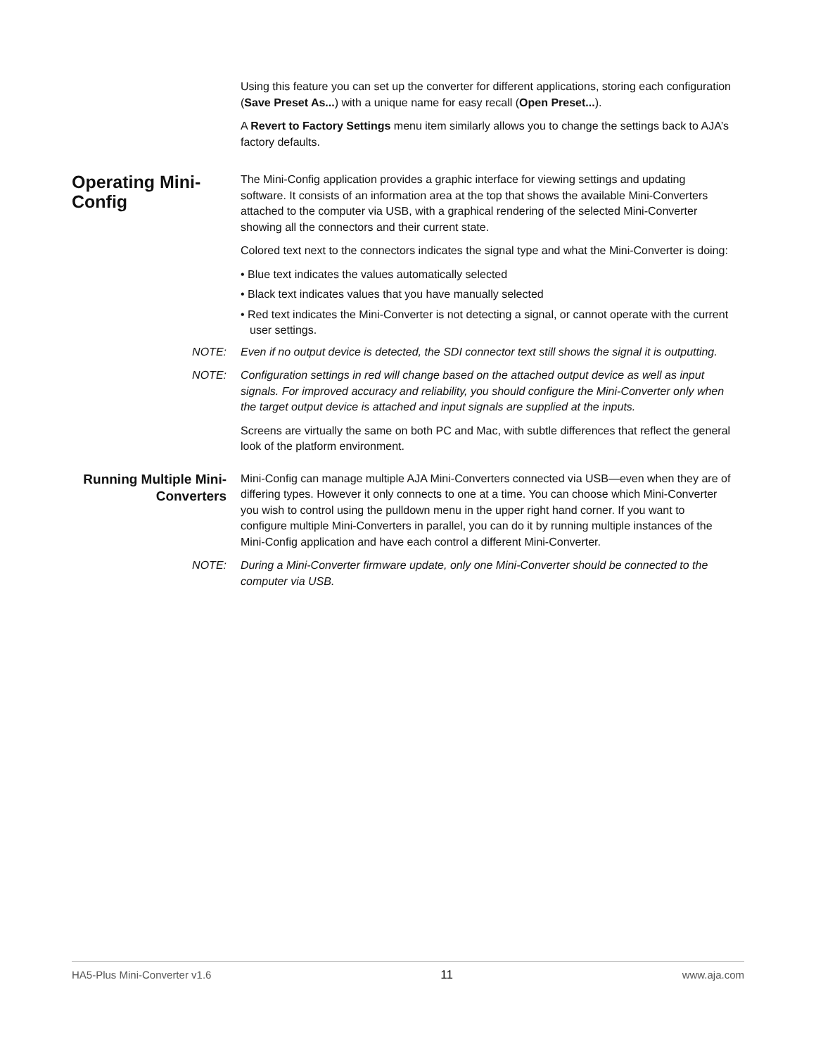Using this feature you can set up the converter for different applications, storing each configuration (Save Preset As...) with a unique name for easy recall (Open Preset...).
A Revert to Factory Settings menu item similarly allows you to change the settings back to AJA’s factory defaults.
Operating Mini-Config
The Mini-Config application provides a graphic interface for viewing settings and updating software. It consists of an information area at the top that shows the available Mini-Converters attached to the computer via USB, with a graphical rendering of the selected Mini-Converter showing all the connectors and their current state.
Colored text next to the connectors indicates the signal type and what the Mini-Converter is doing:
• Blue text indicates the values automatically selected
• Black text indicates values that you have manually selected
• Red text indicates the Mini-Converter is not detecting a signal, or cannot operate with the current user settings.
NOTE: Even if no output device is detected, the SDI connector text still shows the signal it is outputting.
NOTE: Configuration settings in red will change based on the attached output device as well as input signals. For improved accuracy and reliability, you should configure the Mini-Converter only when the target output device is attached and input signals are supplied at the inputs.
Screens are virtually the same on both PC and Mac, with subtle differences that reflect the general look of the platform environment.
Running Multiple Mini-Converters
Mini-Config can manage multiple AJA Mini-Converters connected via USB—even when they are of differing types. However it only connects to one at a time. You can choose which Mini-Converter you wish to control using the pulldown menu in the upper right hand corner. If you want to configure multiple Mini-Converters in parallel, you can do it by running multiple instances of the Mini-Config application and have each control a different Mini-Converter.
NOTE: During a Mini-Converter firmware update, only one Mini-Converter should be connected to the computer via USB.
HA5-Plus Mini-Converter v1.6 11 www.aja.com